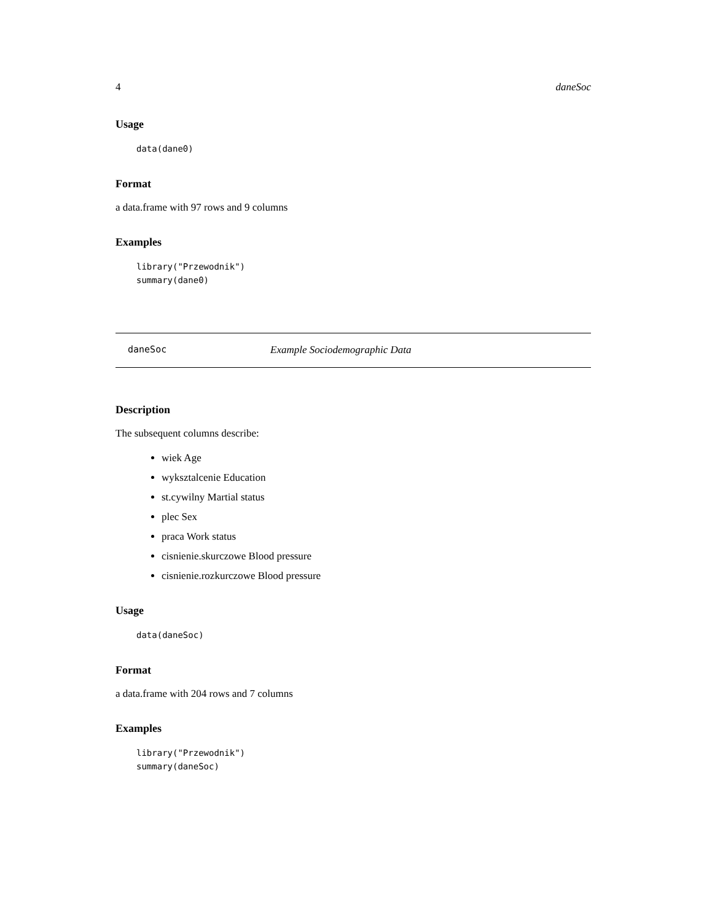4 daneSoc
Usage
data(dane0)
Format
a data.frame with 97 rows and 9 columns
Examples
library("Przewodnik")
summary(dane0)
daneSoc Example Sociodemographic Data
Description
The subsequent columns describe:
wiek Age
wyksztalcenie Education
st.cywilny Martial status
plec Sex
praca Work status
cisnienie.skurczowe Blood pressure
cisnienie.rozkurczowe Blood pressure
Usage
data(daneSoc)
Format
a data.frame with 204 rows and 7 columns
Examples
library("Przewodnik")
summary(daneSoc)